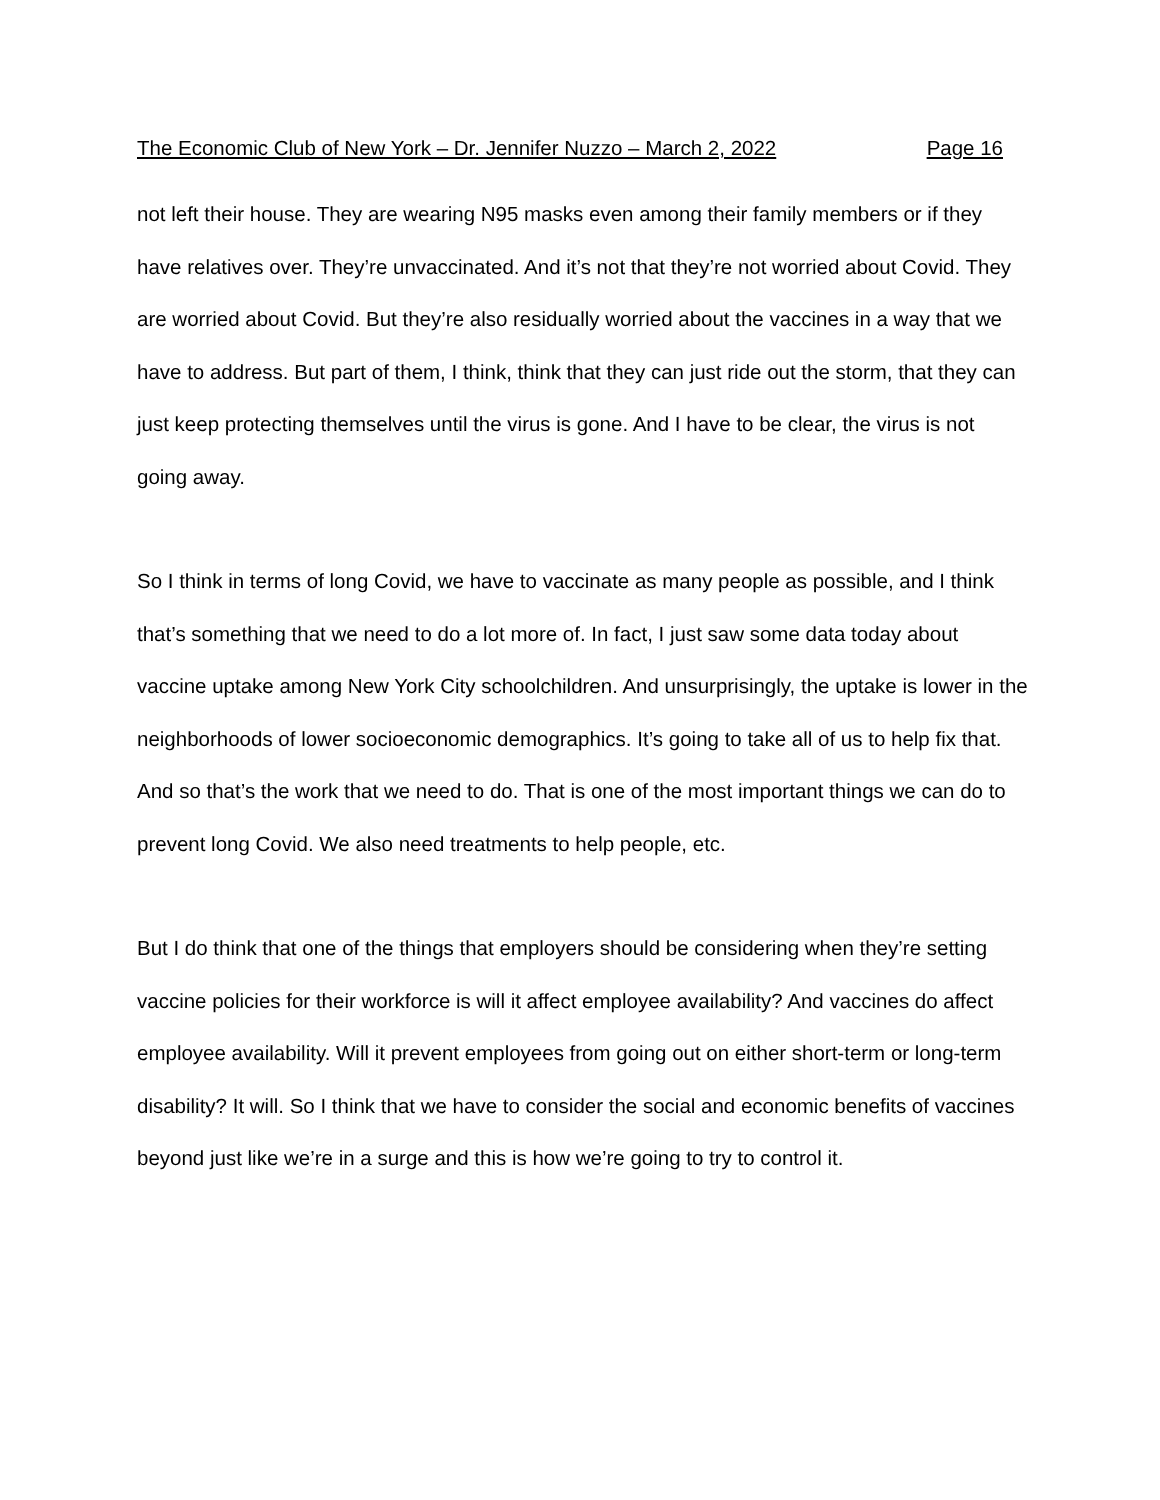The Economic Club of New York – Dr. Jennifer Nuzzo – March 2, 2022 Page 16
not left their house. They are wearing N95 masks even among their family members or if they have relatives over. They’re unvaccinated. And it’s not that they’re not worried about Covid. They are worried about Covid. But they’re also residually worried about the vaccines in a way that we have to address. But part of them, I think, think that they can just ride out the storm, that they can just keep protecting themselves until the virus is gone. And I have to be clear, the virus is not going away.
So I think in terms of long Covid, we have to vaccinate as many people as possible, and I think that’s something that we need to do a lot more of. In fact, I just saw some data today about vaccine uptake among New York City schoolchildren. And unsurprisingly, the uptake is lower in the neighborhoods of lower socioeconomic demographics. It’s going to take all of us to help fix that. And so that’s the work that we need to do. That is one of the most important things we can do to prevent long Covid. We also need treatments to help people, etc.
But I do think that one of the things that employers should be considering when they’re setting vaccine policies for their workforce is will it affect employee availability? And vaccines do affect employee availability. Will it prevent employees from going out on either short-term or long-term disability? It will. So I think that we have to consider the social and economic benefits of vaccines beyond just like we’re in a surge and this is how we’re going to try to control it.